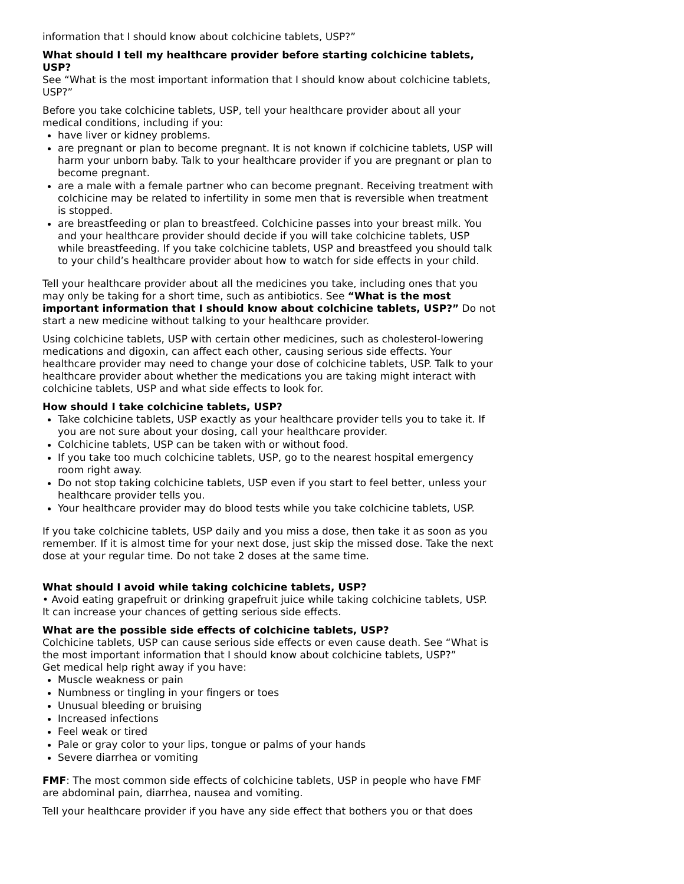information that I should know about colchicine tablets, USP?”
What should I tell my healthcare provider before starting colchicine tablets, USP?
See “What is the most important information that I should know about colchicine tablets, USP?”
Before you take colchicine tablets, USP, tell your healthcare provider about all your medical conditions, including if you:
have liver or kidney problems.
are pregnant or plan to become pregnant. It is not known if colchicine tablets, USP will harm your unborn baby. Talk to your healthcare provider if you are pregnant or plan to become pregnant.
are a male with a female partner who can become pregnant. Receiving treatment with colchicine may be related to infertility in some men that is reversible when treatment is stopped.
are breastfeeding or plan to breastfeed. Colchicine passes into your breast milk. You and your healthcare provider should decide if you will take colchicine tablets, USP while breastfeeding. If you take colchicine tablets, USP and breastfeed you should talk to your child’s healthcare provider about how to watch for side effects in your child.
Tell your healthcare provider about all the medicines you take, including ones that you may only be taking for a short time, such as antibiotics. See “What is the most important information that I should know about colchicine tablets, USP?” Do not start a new medicine without talking to your healthcare provider.
Using colchicine tablets, USP with certain other medicines, such as cholesterol-lowering medications and digoxin, can affect each other, causing serious side effects. Your healthcare provider may need to change your dose of colchicine tablets, USP. Talk to your healthcare provider about whether the medications you are taking might interact with colchicine tablets, USP and what side effects to look for.
How should I take colchicine tablets, USP?
Take colchicine tablets, USP exactly as your healthcare provider tells you to take it. If you are not sure about your dosing, call your healthcare provider.
Colchicine tablets, USP can be taken with or without food.
If you take too much colchicine tablets, USP, go to the nearest hospital emergency room right away.
Do not stop taking colchicine tablets, USP even if you start to feel better, unless your healthcare provider tells you.
Your healthcare provider may do blood tests while you take colchicine tablets, USP.
If you take colchicine tablets, USP daily and you miss a dose, then take it as soon as you remember. If it is almost time for your next dose, just skip the missed dose. Take the next dose at your regular time. Do not take 2 doses at the same time.
What should I avoid while taking colchicine tablets, USP?
• Avoid eating grapefruit or drinking grapefruit juice while taking colchicine tablets, USP. It can increase your chances of getting serious side effects.
What are the possible side effects of colchicine tablets, USP?
Colchicine tablets, USP can cause serious side effects or even cause death. See “What is the most important information that I should know about colchicine tablets, USP?”
Get medical help right away if you have:
Muscle weakness or pain
Numbness or tingling in your fingers or toes
Unusual bleeding or bruising
Increased infections
Feel weak or tired
Pale or gray color to your lips, tongue or palms of your hands
Severe diarrhea or vomiting
FMF: The most common side effects of colchicine tablets, USP in people who have FMF are abdominal pain, diarrhea, nausea and vomiting.
Tell your healthcare provider if you have any side effect that bothers you or that does